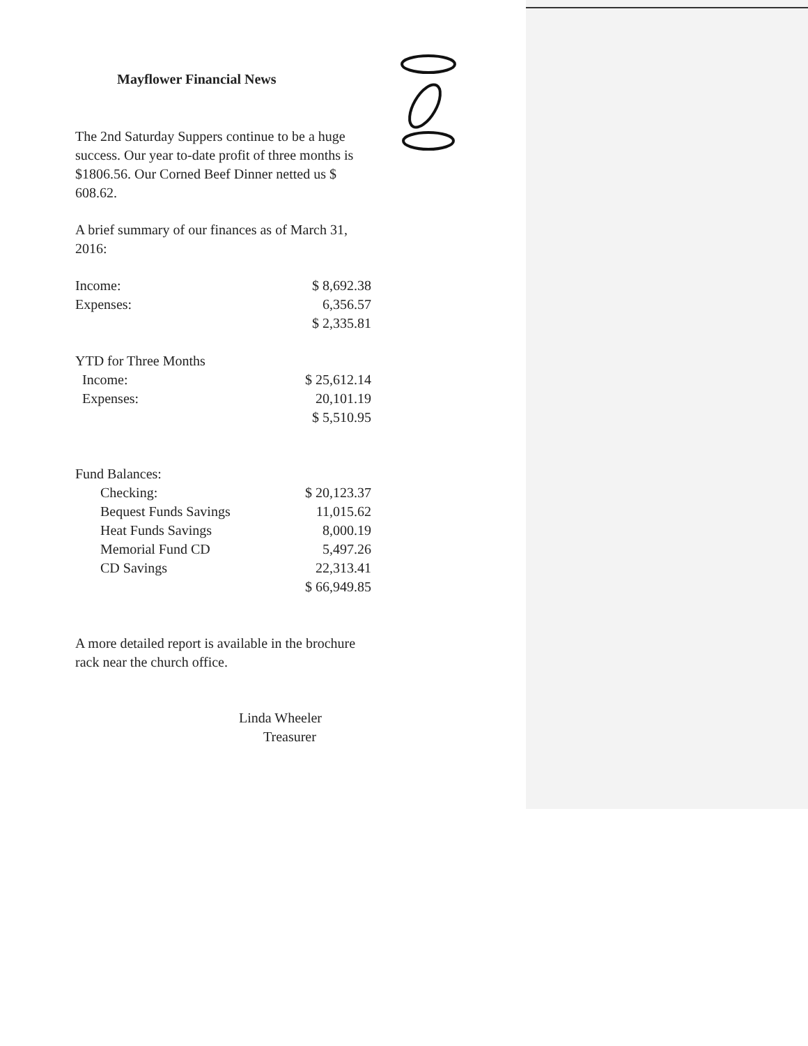Mayflower Financial News
The 2nd Saturday Suppers continue to be a huge success. Our year to-date profit of three months is $1806.56. Our Corned Beef Dinner netted us $ 608.62.
A brief summary of our finances as of March 31, 2016:
| Income: | $ 8,692.38 |
| Expenses: | 6,356.57 |
| | $ 2,335.81 |
| YTD for Three Months | |
| Income: | $ 25,612.14 |
| Expenses: | 20,101.19 |
| | $ 5,510.95 |
| Fund Balances: | |
| Checking: | $ 20,123.37 |
| Bequest Funds Savings | 11,015.62 |
| Heat Funds Savings | 8,000.19 |
| Memorial Fund CD | 5,497.26 |
| CD Savings | 22,313.41 |
| | $ 66,949.85 |
A more detailed report is available in the brochure rack near the church office.
Linda Wheeler
Treasurer